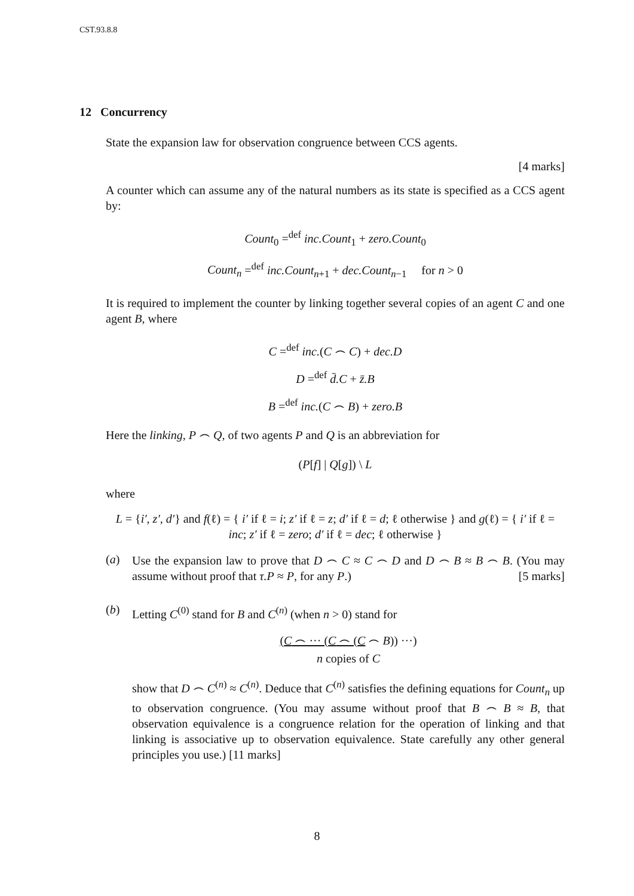CST.93.8.8
12 Concurrency
State the expansion law for observation congruence between CCS agents.
[4 marks]
A counter which can assume any of the natural numbers as its state is specified as a CCS agent by:
Count<sub>0</sub> =<sup>def</sup> inc.Count<sub>1</sub> + zero.Count<sub>0</sub>
Count<sub>n</sub> =<sup>def</sup> inc.Count<sub>n+1</sub> + dec.Count<sub>n−1</sub> for n > 0
It is required to implement the counter by linking together several copies of an agent C and one agent B, where
C =<sup>def</sup> inc.(C ⌢ C) + dec.D
D =<sup>def</sup> d̄.C + z̄.B
B =<sup>def</sup> inc.(C ⌢ B) + zero.B
Here the linking, P ⌢ Q, of two agents P and Q is an abbreviation for
(P[f] | Q[g]) \ L
where
L = {i′, z′, d′} and f(ℓ) = { i′ if ℓ = i; z′ if ℓ = z; d′ if ℓ = d; ℓ otherwise } and g(ℓ) = { i′ if ℓ = inc; z′ if ℓ = zero; d′ if ℓ = dec; ℓ otherwise }
(a)
Use the expansion law to prove that D ⌢ C ≈ C ⌢ D and D ⌢ B ≈ B ⌢ B. (You may assume without proof that τ.P ≈ P, for any P.) [5 marks]
(b)
Letting C<sup>(0)</sup> stand for B and C<sup>(n)</sup> (when n > 0) stand for
(C ⌢ ··· (C ⌢ (C ⌢ B)) ···)
n copies of C
show that D ⌢ C<sup>(n)</sup> ≈ C<sup>(n)</sup>. Deduce that C<sup>(n)</sup> satisfies the defining equations for Count<sub>n</sub> up to observation congruence. (You may assume without proof that B ⌢ B ≈ B, that observation equivalence is a congruence relation for the operation of linking and that linking is associative up to observation equivalence. State carefully any other general principles you use.) [11 marks]
8